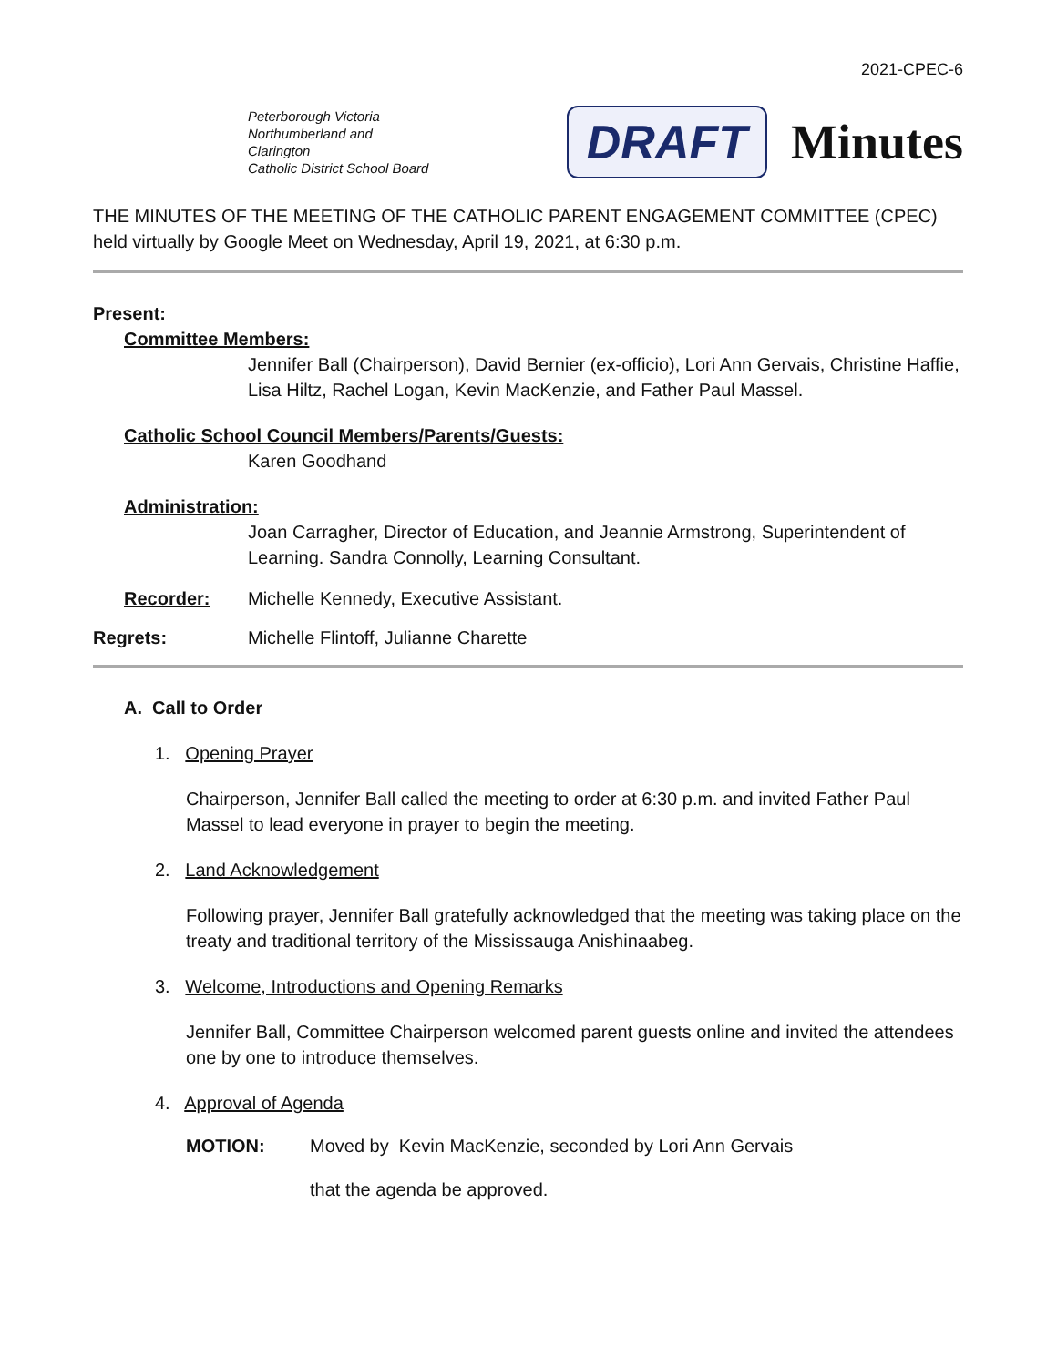2021-CPEC-6
Peterborough Victoria
Northumberland and Clarington
Catholic District School Board
DRAFT Minutes
THE MINUTES OF THE MEETING OF THE CATHOLIC PARENT ENGAGEMENT COMMITTEE (CPEC) held virtually by Google Meet on Wednesday, April 19, 2021, at 6:30 p.m.
Present:
Committee Members:
Jennifer Ball (Chairperson), David Bernier (ex-officio), Lori Ann Gervais, Christine Haffie, Lisa Hiltz, Rachel Logan, Kevin MacKenzie, and Father Paul Massel.
Catholic School Council Members/Parents/Guests:
Karen Goodhand
Administration:
Joan Carragher, Director of Education, and Jeannie Armstrong, Superintendent of Learning. Sandra Connolly, Learning Consultant.
Recorder: Michelle Kennedy, Executive Assistant.
Regrets: Michelle Flintoff, Julianne Charette
A. Call to Order
1. Opening Prayer
Chairperson, Jennifer Ball called the meeting to order at 6:30 p.m. and invited Father Paul Massel to lead everyone in prayer to begin the meeting.
2. Land Acknowledgement
Following prayer, Jennifer Ball gratefully acknowledged that the meeting was taking place on the treaty and traditional territory of the Mississauga Anishinaabeg.
3. Welcome, Introductions and Opening Remarks
Jennifer Ball, Committee Chairperson welcomed parent guests online and invited the attendees one by one to introduce themselves.
4. Approval of Agenda
MOTION: Moved by Kevin MacKenzie, seconded by Lori Ann Gervais
that the agenda be approved.